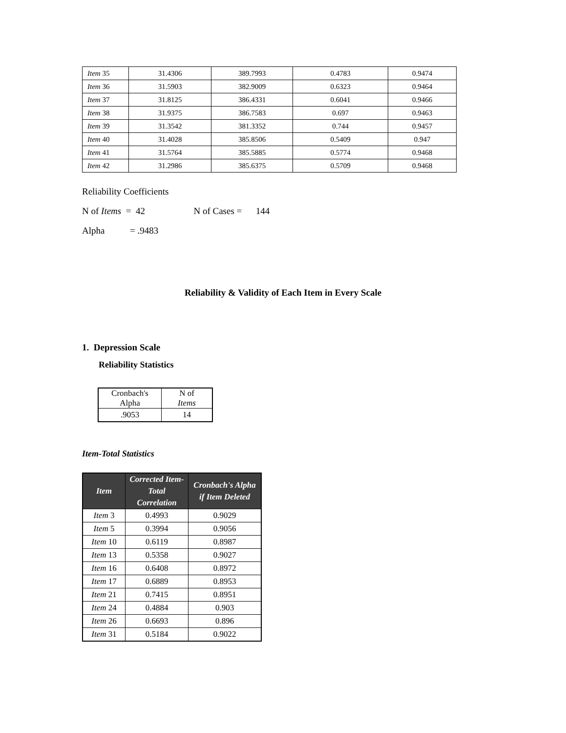| Item 35 | 31.4306 | 389.7993 | 0.4783 | 0.9474 |
| Item 36 | 31.5903 | 382.9009 | 0.6323 | 0.9464 |
| Item 37 | 31.8125 | 386.4331 | 0.6041 | 0.9466 |
| Item 38 | 31.9375 | 386.7583 | 0.697 | 0.9463 |
| Item 39 | 31.3542 | 381.3352 | 0.744 | 0.9457 |
| Item 40 | 31.4028 | 385.8506 | 0.5409 | 0.947 |
| Item 41 | 31.5764 | 385.5885 | 0.5774 | 0.9468 |
| Item 42 | 31.2986 | 385.6375 | 0.5709 | 0.9468 |
Reliability Coefficients
N of Items = 42 N of Cases = 144
Alpha = .9483
Reliability & Validity of Each Item in Every Scale
1. Depression Scale
Reliability Statistics
| Cronbach's Alpha | N of Items |
| .9053 | 14 |
Item-Total Statistics
| Item | Corrected Item-Total Correlation | Cronbach's Alpha if Item Deleted |
| --- | --- | --- |
| Item 3 | 0.4993 | 0.9029 |
| Item 5 | 0.3994 | 0.9056 |
| Item 10 | 0.6119 | 0.8987 |
| Item 13 | 0.5358 | 0.9027 |
| Item 16 | 0.6408 | 0.8972 |
| Item 17 | 0.6889 | 0.8953 |
| Item 21 | 0.7415 | 0.8951 |
| Item 24 | 0.4884 | 0.903 |
| Item 26 | 0.6693 | 0.896 |
| Item 31 | 0.5184 | 0.9022 |